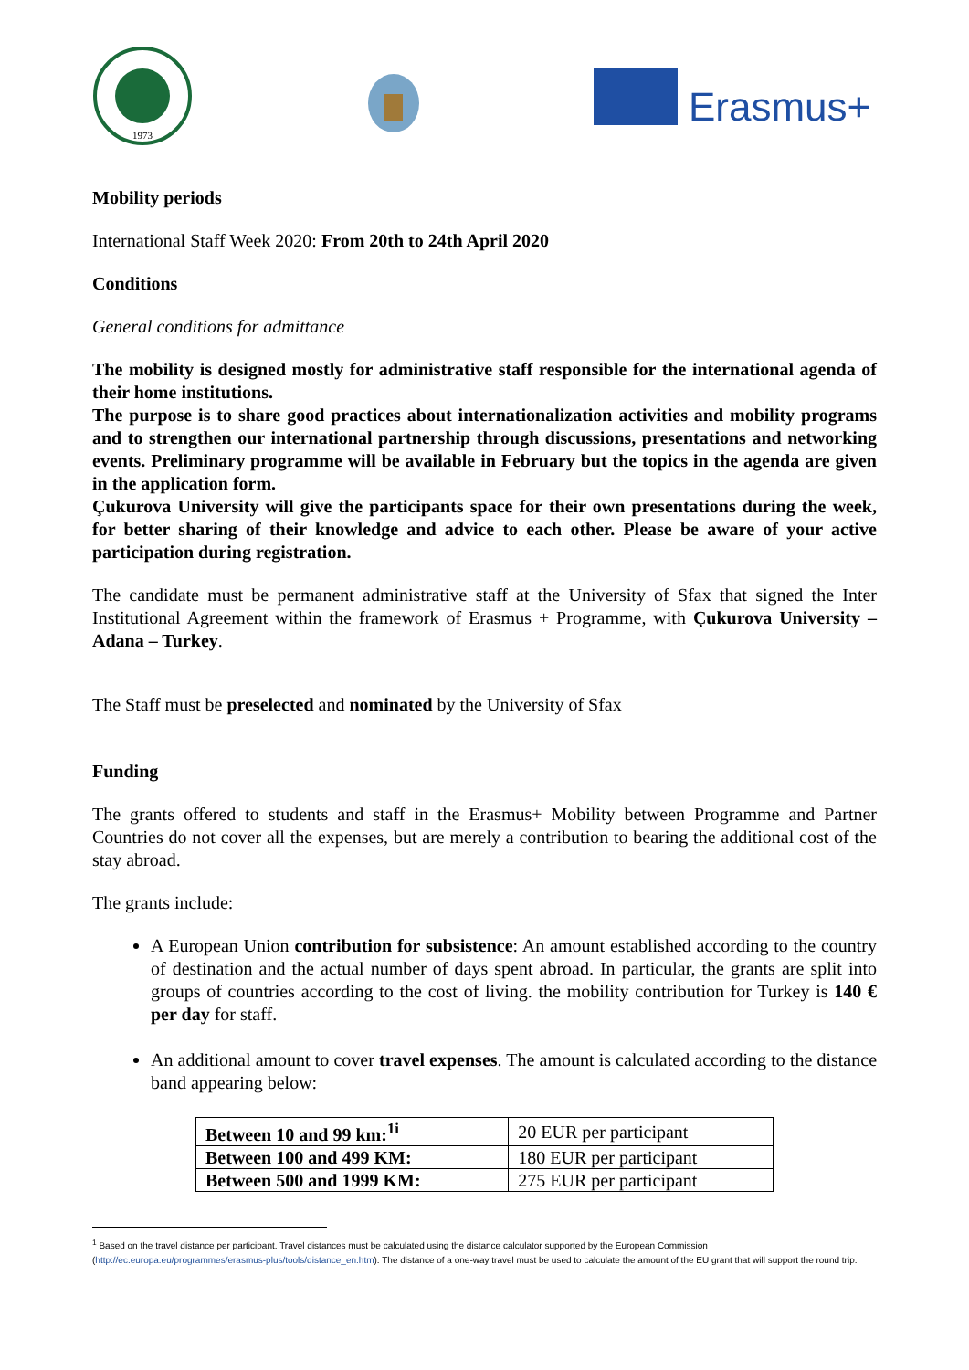1973
Erasmus+
Mobility periods
International Staff Week 2020: From 20th to 24th April 2020
Conditions
General conditions for admittance
The mobility is designed mostly for administrative staff responsible for the international agenda of their home institutions.
The purpose is to share good practices about internationalization activities and mobility programs and to strengthen our international partnership through discussions, presentations and networking events. Preliminary programme will be available in February but the topics in the agenda are given in the application form.
Çukurova University will give the participants space for their own presentations during the week, for better sharing of their knowledge and advice to each other. Please be aware of your active participation during registration.
The candidate must be permanent administrative staff at the University of Sfax that signed the Inter Institutional Agreement within the framework of Erasmus + Programme, with Çukurova University – Adana – Turkey.
The Staff must be preselected and nominated by the University of Sfax
Funding
The grants offered to students and staff in the Erasmus+ Mobility between Programme and Partner Countries do not cover all the expenses, but are merely a contribution to bearing the additional cost of the stay abroad.
The grants include:
A European Union contribution for subsistence: An amount established according to the country of destination and the actual number of days spent abroad. In particular, the grants are split into groups of countries according to the cost of living. the mobility contribution for Turkey is 140 € per day for staff.
An additional amount to cover travel expenses. The amount is calculated according to the distance band appearing below:
| Between 10 and 99 km:<sup>1i</sup> | 20 EUR per participant |
| Between 100 and 499 KM: | 180 EUR per participant |
| Between 500 and 1999 KM: | 275 EUR per participant |
<sup>1</sup> Based on the travel distance per participant. Travel distances must be calculated using the distance calculator supported by the European Commission (http://ec.europa.eu/programmes/erasmus-plus/tools/distance_en.htm). The distance of a one-way travel must be used to calculate the amount of the EU grant that will support the round trip.